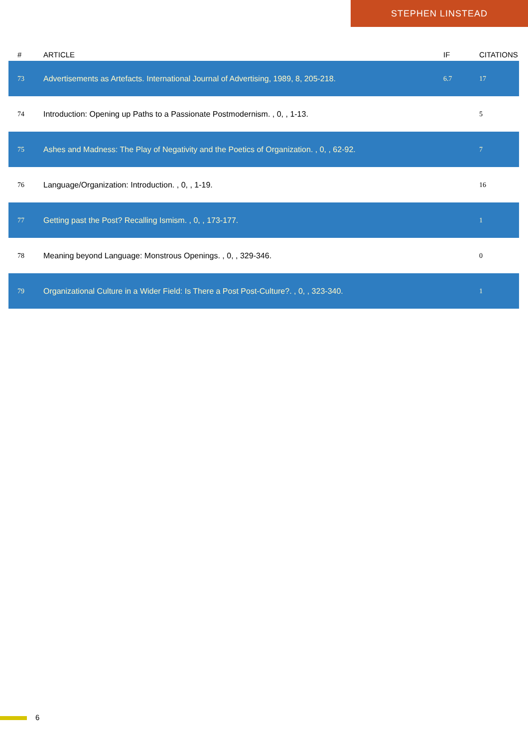STEPHEN LINSTEAD
| # | ARTICLE | IF | CITATIONS |
| --- | --- | --- | --- |
| 73 | Advertisements as Artefacts. International Journal of Advertising, 1989, 8, 205-218. | 6.7 | 17 |
| 74 | Introduction: Opening up Paths to a Passionate Postmodernism. , 0, , 1-13. | | 5 |
| 75 | Ashes and Madness: The Play of Negativity and the Poetics of Organization. , 0, , 62-92. | | 7 |
| 76 | Language/Organization: Introduction. , 0, , 1-19. | | 16 |
| 77 | Getting past the Post? Recalling Ismism. , 0, , 173-177. | | 1 |
| 78 | Meaning beyond Language: Monstrous Openings. , 0, , 329-346. | | 0 |
| 79 | Organizational Culture in a Wider Field: Is There a Post Post-Culture?. , 0, , 323-340. | | 1 |
6